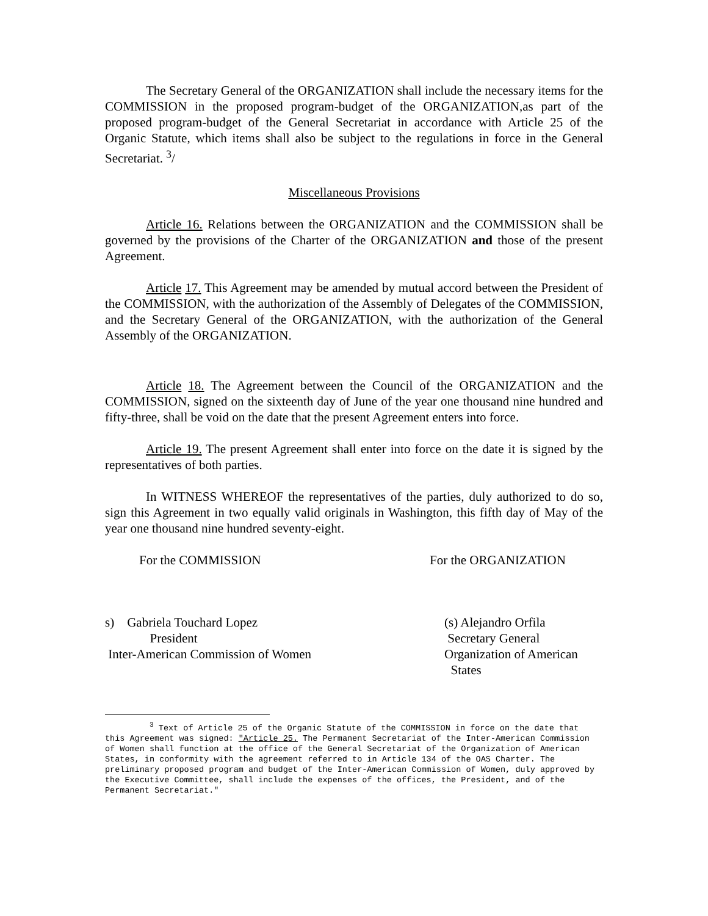The Secretary General of the ORGANIZATION shall include the necessary items for the COMMISSION in the proposed program-budget of the ORGANIZATION,as part of the proposed program-budget of the General Secretariat in accordance with Article 25 of the Organic Statute, which items shall also be subject to the regulations in force in the General Secretariat. <sup>3</sup>/
Miscellaneous Provisions
Article 16. Relations between the ORGANIZATION and the COMMISSION shall be governed by the provisions of the Charter of the ORGANIZATION and those of the present Agreement.
Article 17. This Agreement may be amended by mutual accord between the President of the COMMISSION, with the authorization of the Assembly of Delegates of the COMMISSION, and the Secretary General of the ORGANIZATION, with the authorization of the General Assembly of the ORGANIZATION.
Article 18. The Agreement between the Council of the ORGANIZATION and the COMMISSION, signed on the sixteenth day of June of the year one thousand nine hundred and fifty-three, shall be void on the date that the present Agreement enters into force.
Article 19. The present Agreement shall enter into force on the date it is signed by the representatives of both parties.
In WITNESS WHEREOF the representatives of the parties, duly authorized to do so, sign this Agreement in two equally valid originals in Washington, this fifth day of May of the year one thousand nine hundred seventy-eight.
For the COMMISSION For the ORGANIZATION
s) Gabriela Touchard Lopez
President
Inter-American Commission of Women
(s) Alejandro Orfila
Secretary General
Organization of American
States
<sup>3</sup> Text of Article 25 of the Organic Statute of the COMMISSION in force on the date that this Agreement was signed: "Article 25. The Permanent Secretariat of the Inter-American Commission of Women shall function at the office of the General Secretariat of the Organization of American States, in conformity with the agreement referred to in Article 134 of the OAS Charter. The preliminary proposed program and budget of the Inter-American Commission of Women, duly approved by the Executive Committee, shall include the expenses of the offices, the President, and of the Permanent Secretariat."